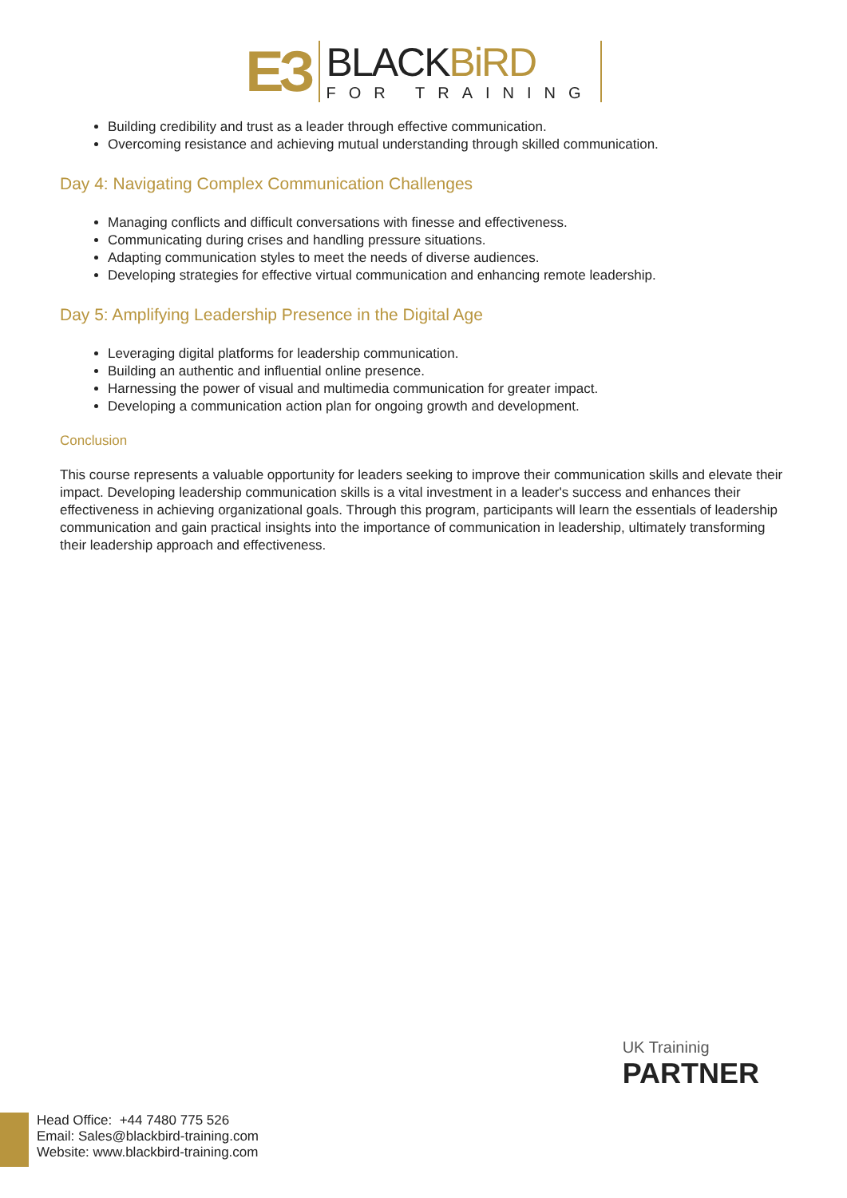ЕЗ
BLACKBiRD
FOR TRAINING
Building credibility and trust as a leader through effective communication.
Overcoming resistance and achieving mutual understanding through skilled communication.
Day 4: Navigating Complex Communication Challenges
Managing conflicts and difficult conversations with finesse and effectiveness.
Communicating during crises and handling pressure situations.
Adapting communication styles to meet the needs of diverse audiences.
Developing strategies for effective virtual communication and enhancing remote leadership.
Day 5: Amplifying Leadership Presence in the Digital Age
Leveraging digital platforms for leadership communication.
Building an authentic and influential online presence.
Harnessing the power of visual and multimedia communication for greater impact.
Developing a communication action plan for ongoing growth and development.
Conclusion
This course represents a valuable opportunity for leaders seeking to improve their communication skills and elevate their impact. Developing leadership communication skills is a vital investment in a leader's success and enhances their effectiveness in achieving organizational goals. Through this program, participants will learn the essentials of leadership communication and gain practical insights into the importance of communication in leadership, ultimately transforming their leadership approach and effectiveness.
UK Traininig
PARTNER
Head Office: +44 7480 775 526
Email: Sales@blackbird-training.com
Website: www.blackbird-training.com